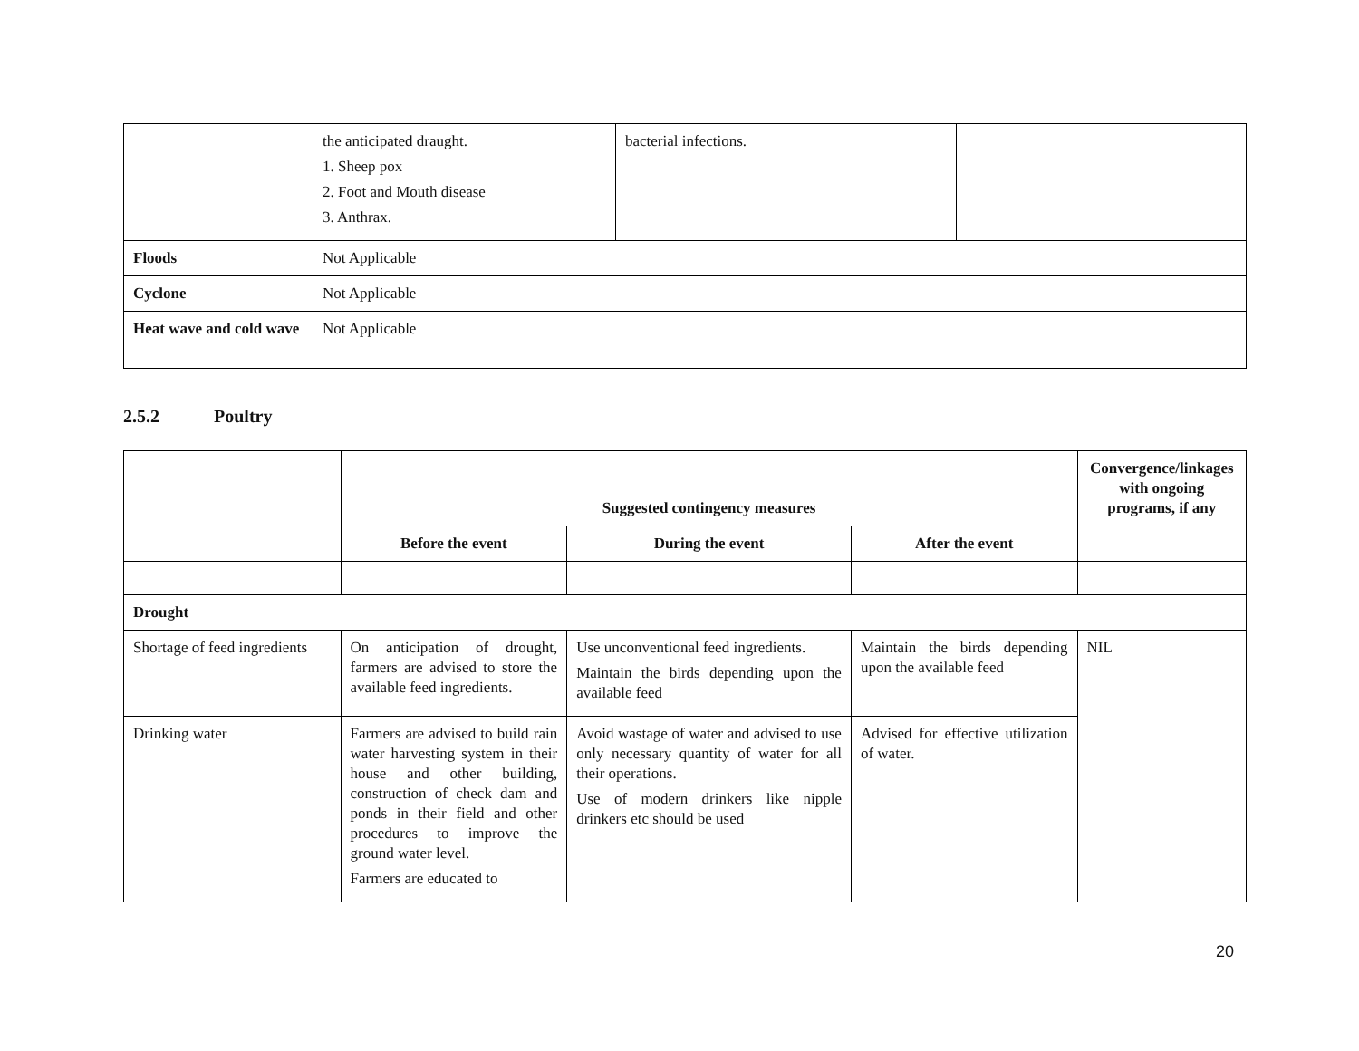| | the anticipated draught. 1. Sheep pox 2. Foot and Mouth disease 3. Anthrax. | bacterial infections. | |
| Floods | Not Applicable | | |
| Cyclone | Not Applicable | | |
| Heat wave and cold wave | Not Applicable | | |
2.5.2 Poultry
| | Suggested contingency measures | | | Convergence/linkages with ongoing programs, if any |
| --- | --- | --- | --- | --- |
| | Before the event | During the event | After the event | |
| Drought | | | | |
| Shortage of feed ingredients | On anticipation of drought, farmers are advised to store the available feed ingredients. | Use unconventional feed ingredients. Maintain the birds depending upon the available feed | Maintain the birds depending upon the available feed | NIL |
| Drinking water | Farmers are advised to build rain water harvesting system in their house and other building, construction of check dam and ponds in their field and other procedures to improve the ground water level. Farmers are educated to | Avoid wastage of water and advised to use only necessary quantity of water for all their operations. Use of modern drinkers like nipple drinkers etc should be used | Advised for effective utilization of water. | |
20